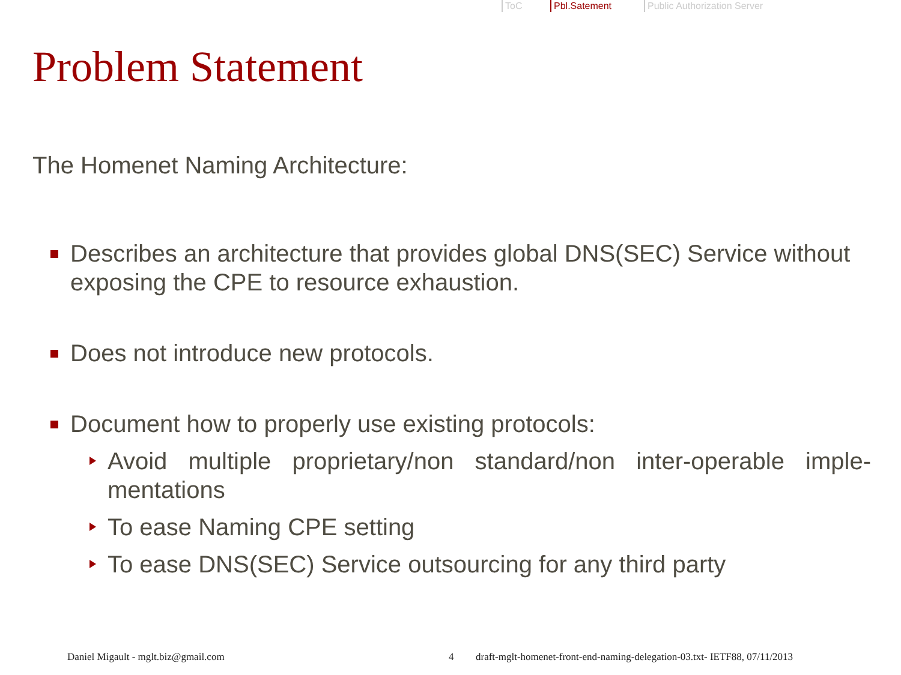ToC Pbl.Satement Public Authorization Server
Problem Statement
The Homenet Naming Architecture:
Describes an architecture that provides global DNS(SEC) Service without exposing the CPE to resource exhaustion.
Does not introduce new protocols.
Document how to properly use existing protocols:
Avoid multiple proprietary/non standard/non inter-operable imple-mentations
To ease Naming CPE setting
To ease DNS(SEC) Service outsourcing for any third party
Daniel Migault - mglt.biz@gmail.com 4 draft-mglt-homenet-front-end-naming-delegation-03.txt- IETF88, 07/11/2013